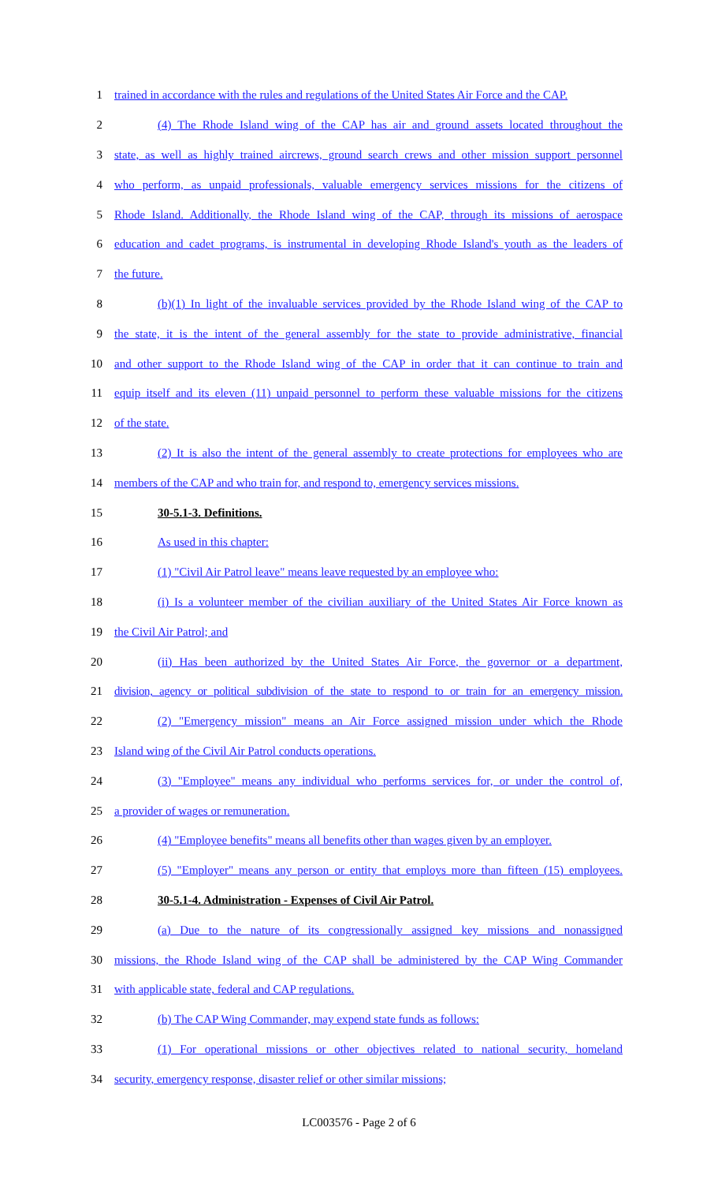1 trained in accordance with the rules and regulations of the United States Air Force and the CAP.
2 (4) The Rhode Island wing of the CAP has air and ground assets located throughout the
3 state, as well as highly trained aircrews, ground search crews and other mission support personnel
4 who perform, as unpaid professionals, valuable emergency services missions for the citizens of
5 Rhode Island. Additionally, the Rhode Island wing of the CAP, through its missions of aerospace
6 education and cadet programs, is instrumental in developing Rhode Island's youth as the leaders of
7 the future.
8 (b)(1) In light of the invaluable services provided by the Rhode Island wing of the CAP to
9 the state, it is the intent of the general assembly for the state to provide administrative, financial
10 and other support to the Rhode Island wing of the CAP in order that it can continue to train and
11 equip itself and its eleven (11) unpaid personnel to perform these valuable missions for the citizens
12 of the state.
13 (2) It is also the intent of the general assembly to create protections for employees who are
14 members of the CAP and who train for, and respond to, emergency services missions.
15 30-5.1-3. Definitions.
16 As used in this chapter:
17 (1) "Civil Air Patrol leave" means leave requested by an employee who:
18 (i) Is a volunteer member of the civilian auxiliary of the United States Air Force known as
19 the Civil Air Patrol; and
20 (ii) Has been authorized by the United States Air Force, the governor or a department,
21 division, agency or political subdivision of the state to respond to or train for an emergency mission.
22 (2) "Emergency mission" means an Air Force assigned mission under which the Rhode
23 Island wing of the Civil Air Patrol conducts operations.
24 (3) "Employee" means any individual who performs services for, or under the control of,
25 a provider of wages or remuneration.
26 (4) "Employee benefits" means all benefits other than wages given by an employer.
27 (5) "Employer" means any person or entity that employs more than fifteen (15) employees.
28 30-5.1-4. Administration - Expenses of Civil Air Patrol.
29 (a) Due to the nature of its congressionally assigned key missions and nonassigned
30 missions, the Rhode Island wing of the CAP shall be administered by the CAP Wing Commander
31 with applicable state, federal and CAP regulations.
32 (b) The CAP Wing Commander, may expend state funds as follows:
33 (1) For operational missions or other objectives related to national security, homeland
34 security, emergency response, disaster relief or other similar missions;
LC003576 - Page 2 of 6